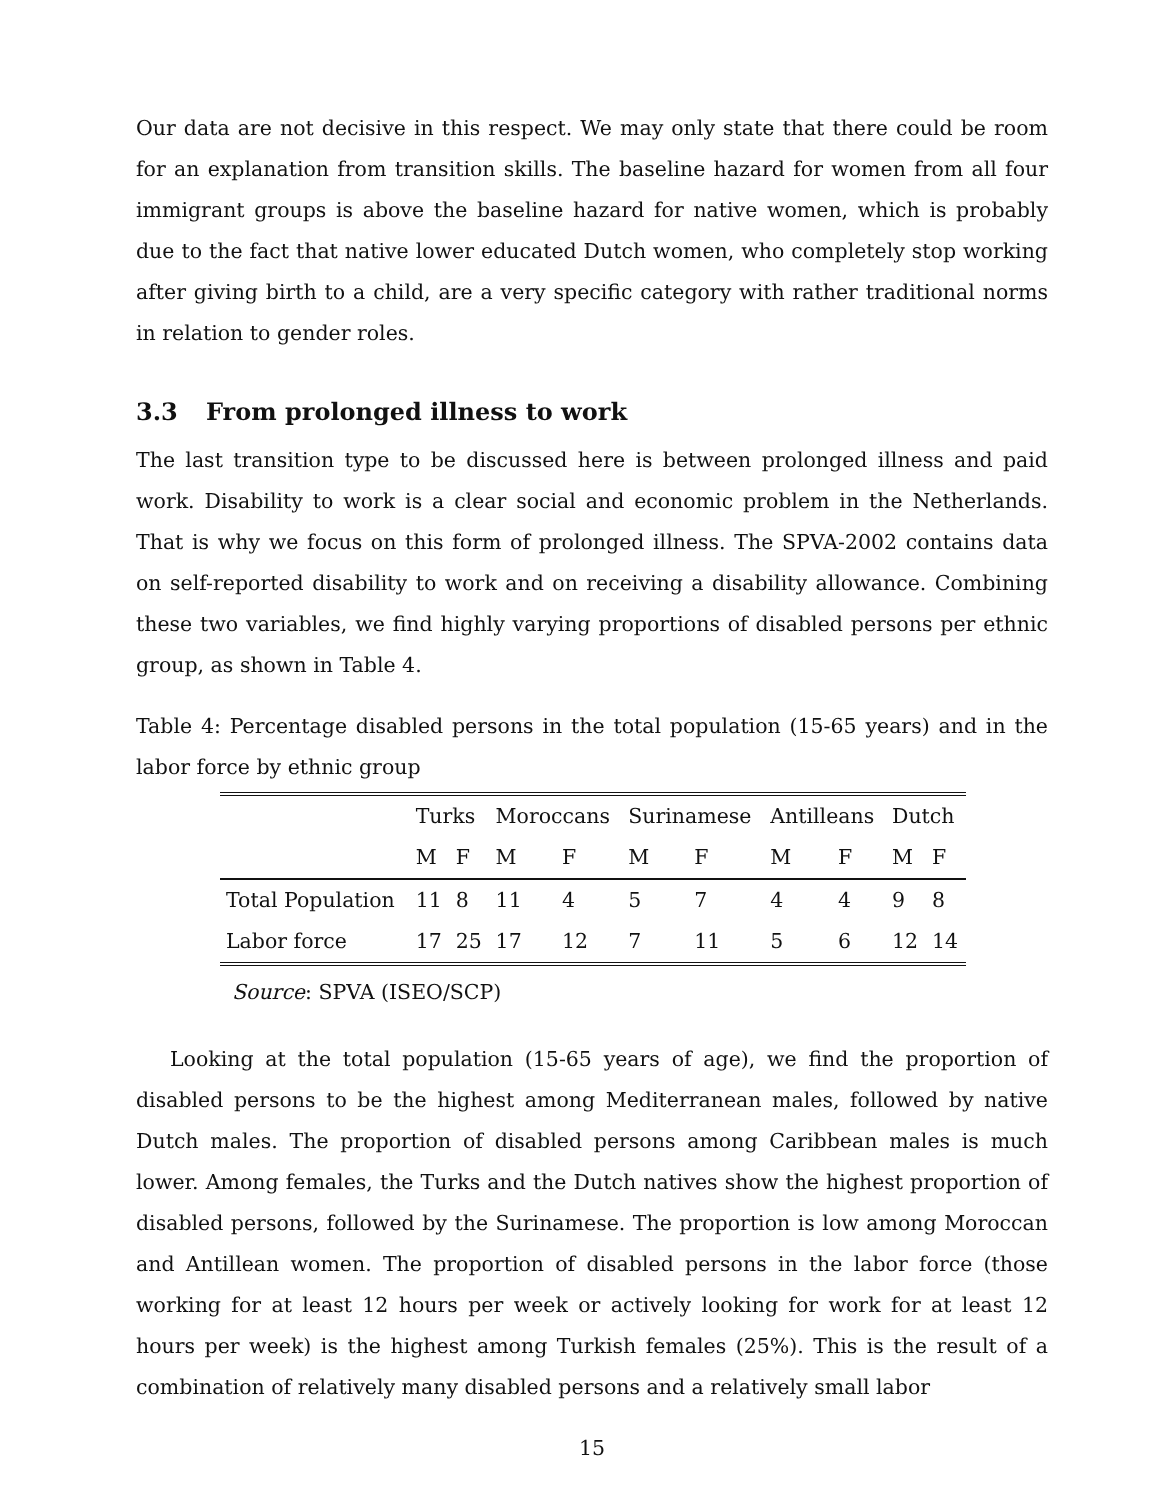Our data are not decisive in this respect. We may only state that there could be room for an explanation from transition skills. The baseline hazard for women from all four immigrant groups is above the baseline hazard for native women, which is probably due to the fact that native lower educated Dutch women, who completely stop working after giving birth to a child, are a very specific category with rather traditional norms in relation to gender roles.
3.3 From prolonged illness to work
The last transition type to be discussed here is between prolonged illness and paid work. Disability to work is a clear social and economic problem in the Netherlands. That is why we focus on this form of prolonged illness. The SPVA-2002 contains data on self-reported disability to work and on receiving a disability allowance. Combining these two variables, we find highly varying proportions of disabled persons per ethnic group, as shown in Table 4.
Table 4: Percentage disabled persons in the total population (15-65 years) and in the labor force by ethnic group
| | Turks | | Moroccans | | Surinamese | | Antilleans | | Dutch | |
| | M | F | M | F | M | F | M | F | M | F |
| Total Population | 11 | 8 | 11 | 4 | 5 | 7 | 4 | 4 | 9 | 8 |
| Labor force | 17 | 25 | 17 | 12 | 7 | 11 | 5 | 6 | 12 | 14 |
Source: SPVA (ISEO/SCP)
Looking at the total population (15-65 years of age), we find the proportion of disabled persons to be the highest among Mediterranean males, followed by native Dutch males. The proportion of disabled persons among Caribbean males is much lower. Among females, the Turks and the Dutch natives show the highest proportion of disabled persons, followed by the Surinamese. The proportion is low among Moroccan and Antillean women. The proportion of disabled persons in the labor force (those working for at least 12 hours per week or actively looking for work for at least 12 hours per week) is the highest among Turkish females (25%). This is the result of a combination of relatively many disabled persons and a relatively small labor
15